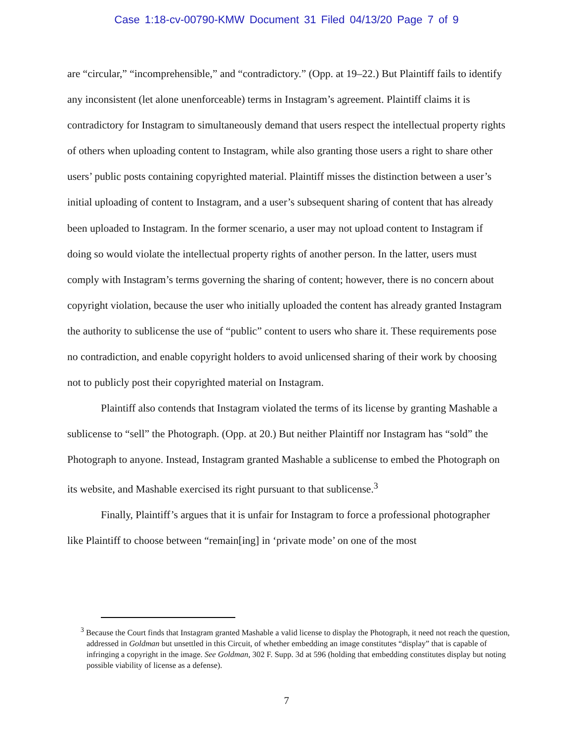Case 1:18-cv-00790-KMW Document 31 Filed 04/13/20 Page 7 of 9
are “circular,” “incomprehensible,” and “contradictory.” (Opp. at 19–22.) But Plaintiff fails to identify any inconsistent (let alone unenforceable) terms in Instagram’s agreement. Plaintiff claims it is contradictory for Instagram to simultaneously demand that users respect the intellectual property rights of others when uploading content to Instagram, while also granting those users a right to share other users’ public posts containing copyrighted material. Plaintiff misses the distinction between a user’s initial uploading of content to Instagram, and a user’s subsequent sharing of content that has already been uploaded to Instagram. In the former scenario, a user may not upload content to Instagram if doing so would violate the intellectual property rights of another person. In the latter, users must comply with Instagram’s terms governing the sharing of content; however, there is no concern about copyright violation, because the user who initially uploaded the content has already granted Instagram the authority to sublicense the use of “public” content to users who share it. These requirements pose no contradiction, and enable copyright holders to avoid unlicensed sharing of their work by choosing not to publicly post their copyrighted material on Instagram.
Plaintiff also contends that Instagram violated the terms of its license by granting Mashable a sublicense to “sell” the Photograph. (Opp. at 20.) But neither Plaintiff nor Instagram has “sold” the Photograph to anyone. Instead, Instagram granted Mashable a sublicense to embed the Photograph on its website, and Mashable exercised its right pursuant to that sublicense.<sup>3</sup>
Finally, Plaintiff’s argues that it is unfair for Instagram to force a professional photographer like Plaintiff to choose between “remain[ing] in ‘private mode’ on one of the most
<sup>3</sup> Because the Court finds that Instagram granted Mashable a valid license to display the Photograph, it need not reach the question, addressed in Goldman but unsettled in this Circuit, of whether embedding an image constitutes “display” that is capable of infringing a copyright in the image. See Goldman, 302 F. Supp. 3d at 596 (holding that embedding constitutes display but noting possible viability of license as a defense).
7